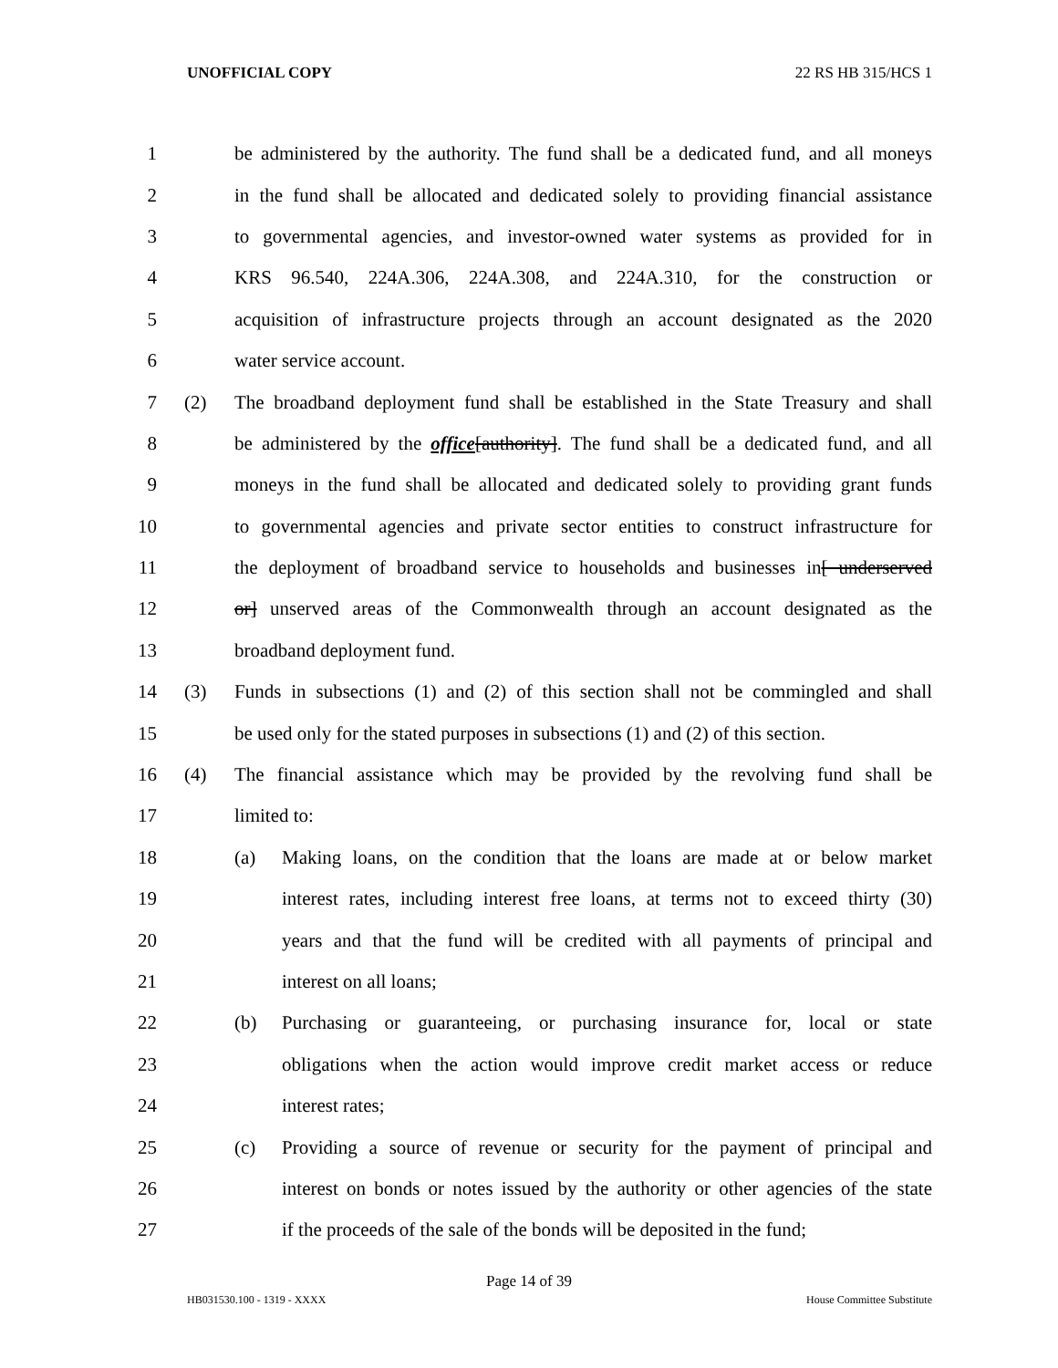UNOFFICIAL COPY 22 RS HB 315/HCS 1
1 be administered by the authority. The fund shall be a dedicated fund, and all moneys
2 in the fund shall be allocated and dedicated solely to providing financial assistance
3 to governmental agencies, and investor-owned water systems as provided for in
4 KRS 96.540, 224A.306, 224A.308, and 224A.310, for the construction or
5 acquisition of infrastructure projects through an account designated as the 2020
6 water service account.
7 (2) The broadband deployment fund shall be established in the State Treasury and shall
8 be administered by the office[authority]. The fund shall be a dedicated fund, and all
9 moneys in the fund shall be allocated and dedicated solely to providing grant funds
10 to governmental agencies and private sector entities to construct infrastructure for
11 the deployment of broadband service to households and businesses in[ underserved
12 or] unserved areas of the Commonwealth through an account designated as the
13 broadband deployment fund.
14 (3) Funds in subsections (1) and (2) of this section shall not be commingled and shall
15 be used only for the stated purposes in subsections (1) and (2) of this section.
16 (4) The financial assistance which may be provided by the revolving fund shall be
17 limited to:
18 (a) Making loans, on the condition that the loans are made at or below market
19 interest rates, including interest free loans, at terms not to exceed thirty (30)
20 years and that the fund will be credited with all payments of principal and
21 interest on all loans;
22 (b) Purchasing or guaranteeing, or purchasing insurance for, local or state
23 obligations when the action would improve credit market access or reduce
24 interest rates;
25 (c) Providing a source of revenue or security for the payment of principal and
26 interest on bonds or notes issued by the authority or other agencies of the state
27 if the proceeds of the sale of the bonds will be deposited in the fund;
Page 14 of 39
HB031530.100 - 1319 - XXXX House Committee Substitute